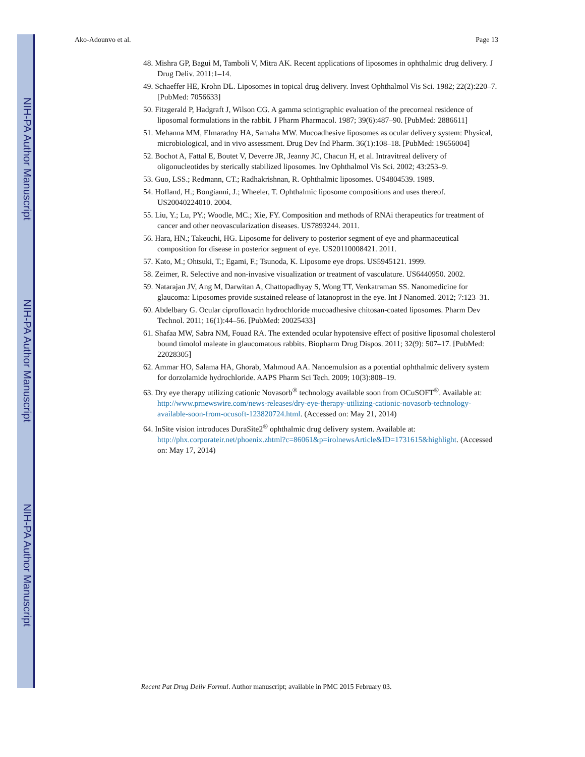NIH-PA Author Manuscript
NIH-PA Author Manuscript
NIH-PA Author Manuscript
Ako-Adounvo et al. Page 13
48. Mishra GP, Bagui M, Tamboli V, Mitra AK. Recent applications of liposomes in ophthalmic drug delivery. J Drug Deliv. 2011:1–14.
49. Schaeffer HE, Krohn DL. Liposomes in topical drug delivery. Invest Ophthalmol Vis Sci. 1982; 22(2):220–7. [PubMed: 7056633]
50. Fitzgerald P, Hadgraft J, Wilson CG. A gamma scintigraphic evaluation of the precorneal residence of liposomal formulations in the rabbit. J Pharm Pharmacol. 1987; 39(6):487–90. [PubMed: 2886611]
51. Mehanna MM, Elmaradny HA, Samaha MW. Mucoadhesive liposomes as ocular delivery system: Physical, microbiological, and in vivo assessment. Drug Dev Ind Pharm. 36(1):108–18. [PubMed: 19656004]
52. Bochot A, Fattal E, Boutet V, Deverre JR, Jeanny JC, Chacun H, et al. Intravitreal delivery of oligonucleotides by sterically stabilized liposomes. Inv Ophthalmol Vis Sci. 2002; 43:253–9.
53. Guo, LSS.; Redmann, CT.; Radhakrishnan, R. Ophthalmic liposomes. US4804539. 1989.
54. Hofland, H.; Bongianni, J.; Wheeler, T. Ophthalmic liposome compositions and uses thereof. US20040224010. 2004.
55. Liu, Y.; Lu, PY.; Woodle, MC.; Xie, FY. Composition and methods of RNAi therapeutics for treatment of cancer and other neovascularization diseases. US7893244. 2011.
56. Hara, HN.; Takeuchi, HG. Liposome for delivery to posterior segment of eye and pharmaceutical composition for disease in posterior segment of eye. US20110008421. 2011.
57. Kato, M.; Ohtsuki, T.; Egami, F.; Tsunoda, K. Liposome eye drops. US5945121. 1999.
58. Zeimer, R. Selective and non-invasive visualization or treatment of vasculature. US6440950. 2002.
59. Natarajan JV, Ang M, Darwitan A, Chattopadhyay S, Wong TT, Venkatraman SS. Nanomedicine for glaucoma: Liposomes provide sustained release of latanoprost in the eye. Int J Nanomed. 2012; 7:123–31.
60. Abdelbary G. Ocular ciprofloxacin hydrochloride mucoadhesive chitosan-coated liposomes. Pharm Dev Technol. 2011; 16(1):44–56. [PubMed: 20025433]
61. Shafaa MW, Sabra NM, Fouad RA. The extended ocular hypotensive effect of positive liposomal cholesterol bound timolol maleate in glaucomatous rabbits. Biopharm Drug Dispos. 2011; 32(9): 507–17. [PubMed: 22028305]
62. Ammar HO, Salama HA, Ghorab, Mahmoud AA. Nanoemulsion as a potential ophthalmic delivery system for dorzolamide hydrochloride. AAPS Pharm Sci Tech. 2009; 10(3):808–19.
63. Dry eye therapy utilizing cationic Novasorb<sup>®</sup> technology available soon from OCuSOFT<sup>®</sup>. Available at: http://www.prnewswire.com/news-releases/dry-eye-therapy-utilizing-cationic-novasorb-technology-available-soon-from-ocusoft-123820724.html. (Accessed on: May 21, 2014)
64. InSite vision introduces DuraSite2<sup>®</sup> ophthalmic drug delivery system. Available at: http://phx.corporateir.net/phoenix.zhtml?c=86061&p=irolnewsArticle&ID=1731615&highlight. (Accessed on: May 17, 2014)
Recent Pat Drug Deliv Formul. Author manuscript; available in PMC 2015 February 03.